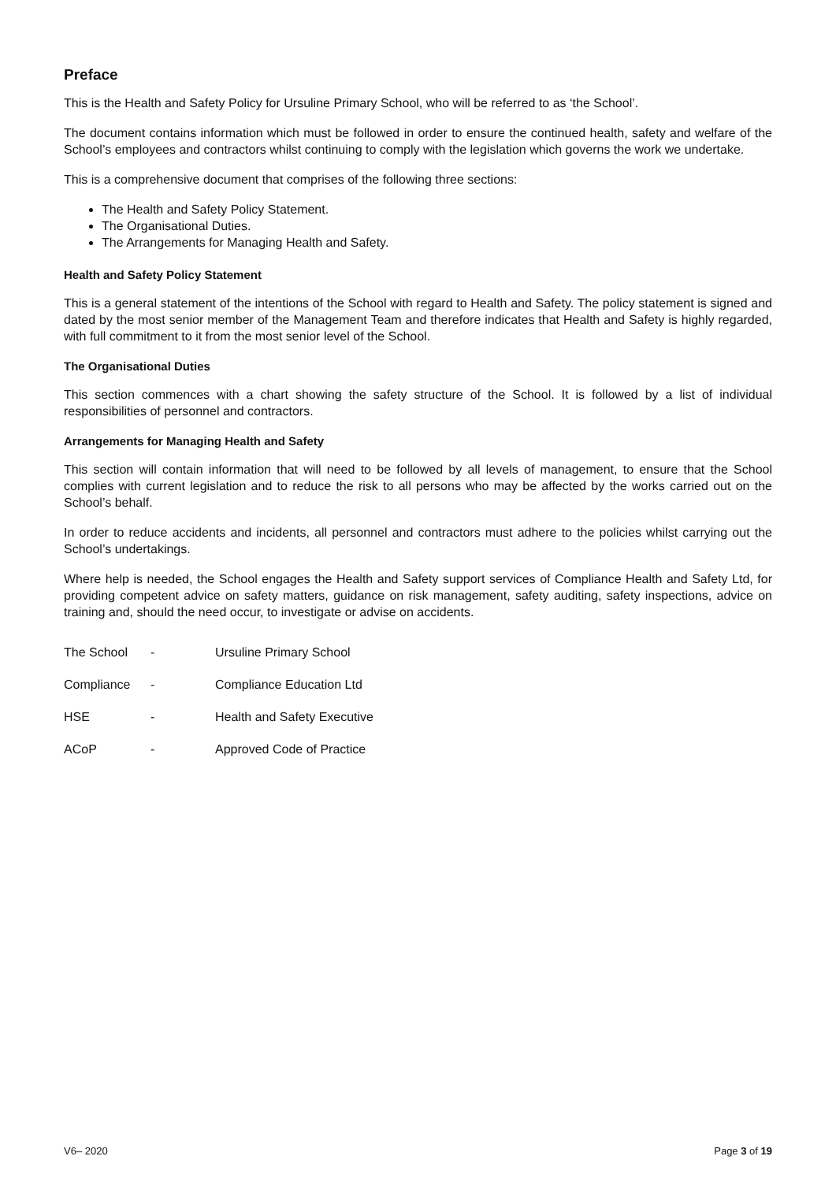Preface
This is the Health and Safety Policy for Ursuline Primary School, who will be referred to as ‘the School’.
The document contains information which must be followed in order to ensure the continued health, safety and welfare of the School’s employees and contractors whilst continuing to comply with the legislation which governs the work we undertake.
This is a comprehensive document that comprises of the following three sections:
The Health and Safety Policy Statement.
The Organisational Duties.
The Arrangements for Managing Health and Safety.
Health and Safety Policy Statement
This is a general statement of the intentions of the School with regard to Health and Safety. The policy statement is signed and dated by the most senior member of the Management Team and therefore indicates that Health and Safety is highly regarded, with full commitment to it from the most senior level of the School.
The Organisational Duties
This section commences with a chart showing the safety structure of the School. It is followed by a list of individual responsibilities of personnel and contractors.
Arrangements for Managing Health and Safety
This section will contain information that will need to be followed by all levels of management, to ensure that the School complies with current legislation and to reduce the risk to all persons who may be affected by the works carried out on the School’s behalf.
In order to reduce accidents and incidents, all personnel and contractors must adhere to the policies whilst carrying out the School’s undertakings.
Where help is needed, the School engages the Health and Safety support services of Compliance Health and Safety Ltd, for providing competent advice on safety matters, guidance on risk management, safety auditing, safety inspections, advice on training and, should the need occur, to investigate or advise on accidents.
| The School | - | Ursuline Primary School |
| Compliance | - | Compliance Education Ltd |
| HSE | - | Health and Safety Executive |
| ACoP | - | Approved Code of Practice |
V6– 2020 Page 3 of 19